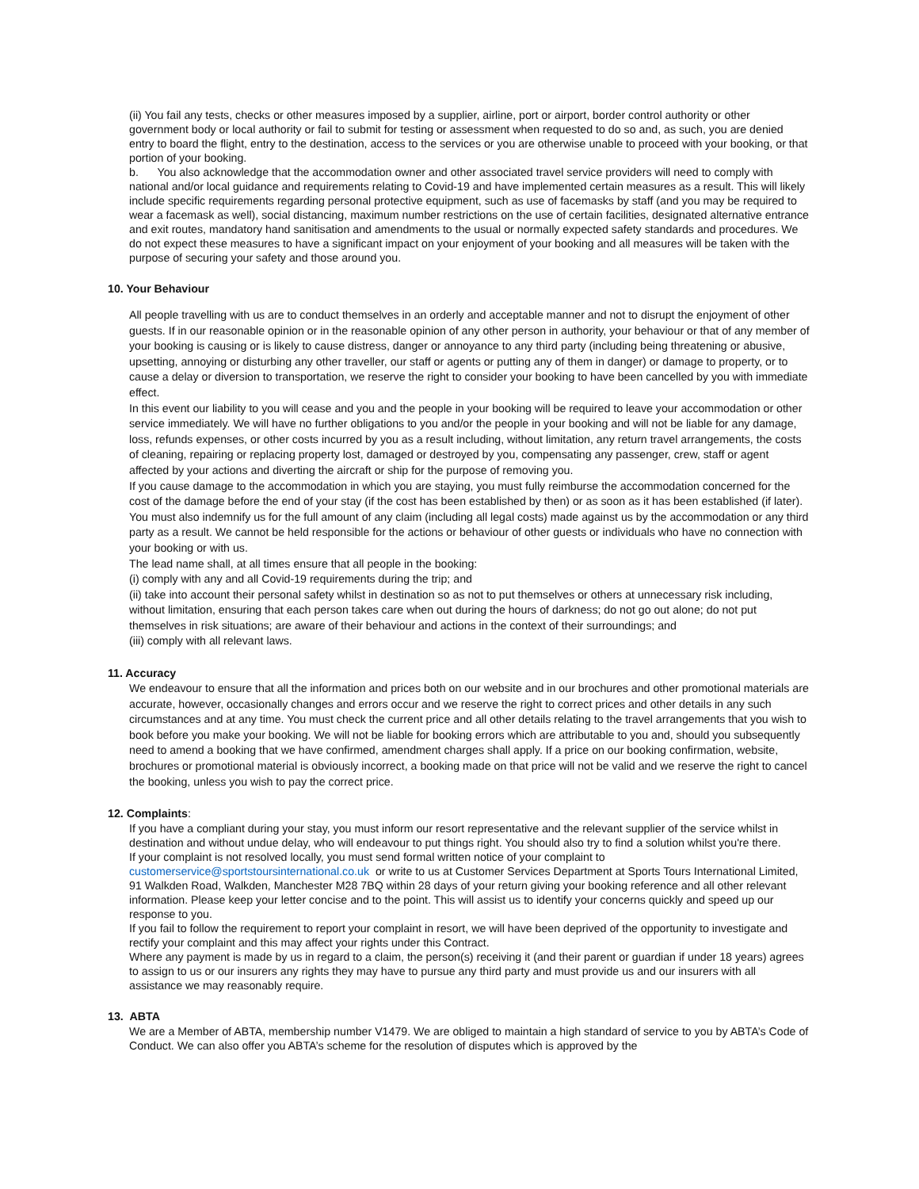(ii) You fail any tests, checks or other measures imposed by a supplier, airline, port or airport, border control authority or other government body or local authority or fail to submit for testing or assessment when requested to do so and, as such, you are denied entry to board the flight, entry to the destination, access to the services or you are otherwise unable to proceed with your booking, or that portion of your booking.
b. You also acknowledge that the accommodation owner and other associated travel service providers will need to comply with national and/or local guidance and requirements relating to Covid-19 and have implemented certain measures as a result. This will likely include specific requirements regarding personal protective equipment, such as use of facemasks by staff (and you may be required to wear a facemask as well), social distancing, maximum number restrictions on the use of certain facilities, designated alternative entrance and exit routes, mandatory hand sanitisation and amendments to the usual or normally expected safety standards and procedures. We do not expect these measures to have a significant impact on your enjoyment of your booking and all measures will be taken with the purpose of securing your safety and those around you.
10. Your Behaviour
All people travelling with us are to conduct themselves in an orderly and acceptable manner and not to disrupt the enjoyment of other guests. If in our reasonable opinion or in the reasonable opinion of any other person in authority, your behaviour or that of any member of your booking is causing or is likely to cause distress, danger or annoyance to any third party (including being threatening or abusive, upsetting, annoying or disturbing any other traveller, our staff or agents or putting any of them in danger) or damage to property, or to cause a delay or diversion to transportation, we reserve the right to consider your booking to have been cancelled by you with immediate effect.
In this event our liability to you will cease and you and the people in your booking will be required to leave your accommodation or other service immediately. We will have no further obligations to you and/or the people in your booking and will not be liable for any damage, loss, refunds expenses, or other costs incurred by you as a result including, without limitation, any return travel arrangements, the costs of cleaning, repairing or replacing property lost, damaged or destroyed by you, compensating any passenger, crew, staff or agent affected by your actions and diverting the aircraft or ship for the purpose of removing you.
If you cause damage to the accommodation in which you are staying, you must fully reimburse the accommodation concerned for the cost of the damage before the end of your stay (if the cost has been established by then) or as soon as it has been established (if later). You must also indemnify us for the full amount of any claim (including all legal costs) made against us by the accommodation or any third party as a result. We cannot be held responsible for the actions or behaviour of other guests or individuals who have no connection with your booking or with us.
The lead name shall, at all times ensure that all people in the booking:
(i) comply with any and all Covid-19 requirements during the trip; and
(ii) take into account their personal safety whilst in destination so as not to put themselves or others at unnecessary risk including, without limitation, ensuring that each person takes care when out during the hours of darkness; do not go out alone; do not put themselves in risk situations; are aware of their behaviour and actions in the context of their surroundings; and
(iii) comply with all relevant laws.
11. Accuracy
We endeavour to ensure that all the information and prices both on our website and in our brochures and other promotional materials are accurate, however, occasionally changes and errors occur and we reserve the right to correct prices and other details in any such circumstances and at any time. You must check the current price and all other details relating to the travel arrangements that you wish to book before you make your booking. We will not be liable for booking errors which are attributable to you and, should you subsequently need to amend a booking that we have confirmed, amendment charges shall apply. If a price on our booking confirmation, website, brochures or promotional material is obviously incorrect, a booking made on that price will not be valid and we reserve the right to cancel the booking, unless you wish to pay the correct price.
12. Complaints:
If you have a compliant during your stay, you must inform our resort representative and the relevant supplier of the service whilst in destination and without undue delay, who will endeavour to put things right. You should also try to find a solution whilst you're there.
If your complaint is not resolved locally, you must send formal written notice of your complaint to customerservice@sportstoursinternational.co.uk or write to us at Customer Services Department at Sports Tours International Limited, 91 Walkden Road, Walkden, Manchester M28 7BQ within 28 days of your return giving your booking reference and all other relevant information. Please keep your letter concise and to the point. This will assist us to identify your concerns quickly and speed up our response to you.
If you fail to follow the requirement to report your complaint in resort, we will have been deprived of the opportunity to investigate and rectify your complaint and this may affect your rights under this Contract.
Where any payment is made by us in regard to a claim, the person(s) receiving it (and their parent or guardian if under 18 years) agrees to assign to us or our insurers any rights they may have to pursue any third party and must provide us and our insurers with all assistance we may reasonably require.
13. ABTA
We are a Member of ABTA, membership number V1479. We are obliged to maintain a high standard of service to you by ABTA’s Code of Conduct. We can also offer you ABTA’s scheme for the resolution of disputes which is approved by the